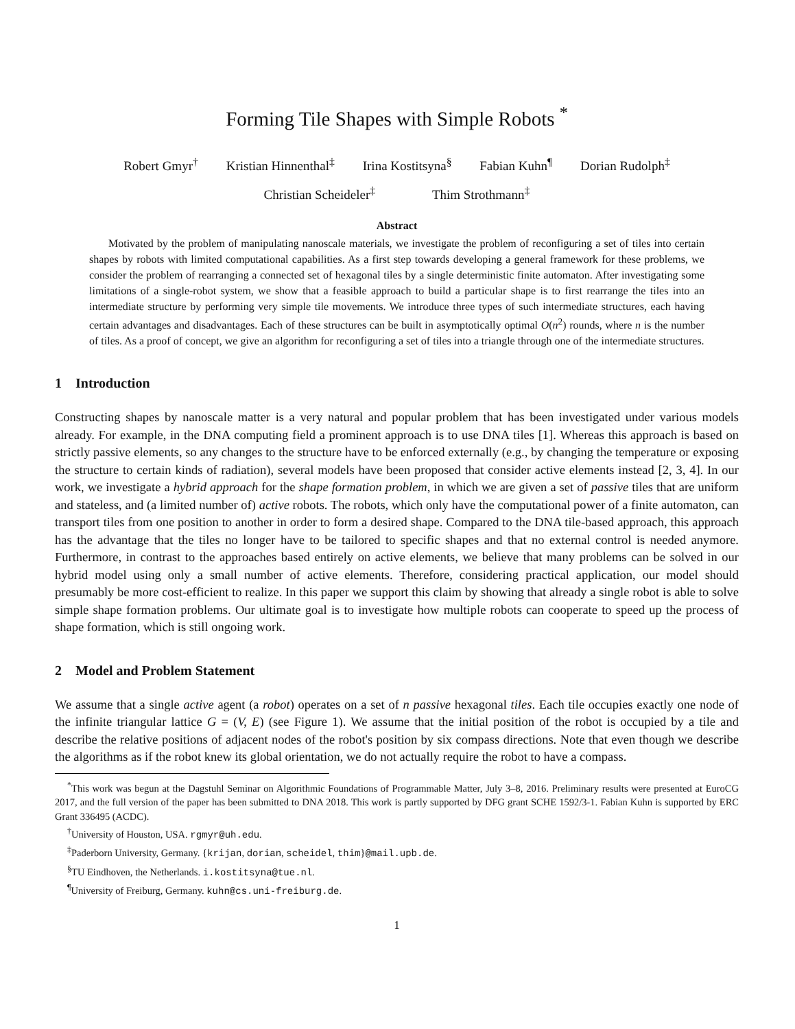Forming Tile Shapes with Simple Robots <sup>*</sup>
Robert Gmyr<sup>†</sup> Kristian Hinnenthal<sup>‡</sup> Irina Kostitsyna<sup>§</sup> Fabian Kuhn<sup>¶</sup> Dorian Rudolph<sup>‡</sup>
Christian Scheideler<sup>‡</sup> Thim Strothmann<sup>‡</sup>
Abstract
Motivated by the problem of manipulating nanoscale materials, we investigate the problem of reconfiguring a set of tiles into certain shapes by robots with limited computational capabilities. As a first step towards developing a general framework for these problems, we consider the problem of rearranging a connected set of hexagonal tiles by a single deterministic finite automaton. After investigating some limitations of a single-robot system, we show that a feasible approach to build a particular shape is to first rearrange the tiles into an intermediate structure by performing very simple tile movements. We introduce three types of such intermediate structures, each having certain advantages and disadvantages. Each of these structures can be built in asymptotically optimal O(n<sup>2</sup>) rounds, where n is the number of tiles. As a proof of concept, we give an algorithm for reconfiguring a set of tiles into a triangle through one of the intermediate structures.
1 Introduction
Constructing shapes by nanoscale matter is a very natural and popular problem that has been investigated under various models already. For example, in the DNA computing field a prominent approach is to use DNA tiles [1]. Whereas this approach is based on strictly passive elements, so any changes to the structure have to be enforced externally (e.g., by changing the temperature or exposing the structure to certain kinds of radiation), several models have been proposed that consider active elements instead [2, 3, 4]. In our work, we investigate a hybrid approach for the shape formation problem, in which we are given a set of passive tiles that are uniform and stateless, and (a limited number of) active robots. The robots, which only have the computational power of a finite automaton, can transport tiles from one position to another in order to form a desired shape. Compared to the DNA tile-based approach, this approach has the advantage that the tiles no longer have to be tailored to specific shapes and that no external control is needed anymore. Furthermore, in contrast to the approaches based entirely on active elements, we believe that many problems can be solved in our hybrid model using only a small number of active elements. Therefore, considering practical application, our model should presumably be more cost-efficient to realize. In this paper we support this claim by showing that already a single robot is able to solve simple shape formation problems. Our ultimate goal is to investigate how multiple robots can cooperate to speed up the process of shape formation, which is still ongoing work.
2 Model and Problem Statement
We assume that a single active agent (a robot) operates on a set of n passive hexagonal tiles. Each tile occupies exactly one node of the infinite triangular lattice G = (V, E) (see Figure 1). We assume that the initial position of the robot is occupied by a tile and describe the relative positions of adjacent nodes of the robot's position by six compass directions. Note that even though we describe the algorithms as if the robot knew its global orientation, we do not actually require the robot to have a compass.
<sup>*</sup> This work was begun at the Dagstuhl Seminar on Algorithmic Foundations of Programmable Matter, July 3–8, 2016. Preliminary results were presented at EuroCG 2017, and the full version of the paper has been submitted to DNA 2018. This work is partly supported by DFG grant SCHE 1592/3-1. Fabian Kuhn is supported by ERC Grant 336495 (ACDC).
<sup>†</sup> University of Houston, USA. rgmyr@uh.edu.
<sup>‡</sup> Paderborn University, Germany. {krijan, dorian, scheidel, thim}@mail.upb.de.
<sup>§</sup> TU Eindhoven, the Netherlands. i.kostitsyna@tue.nl.
<sup>¶</sup> University of Freiburg, Germany. kuhn@cs.uni-freiburg.de.
1